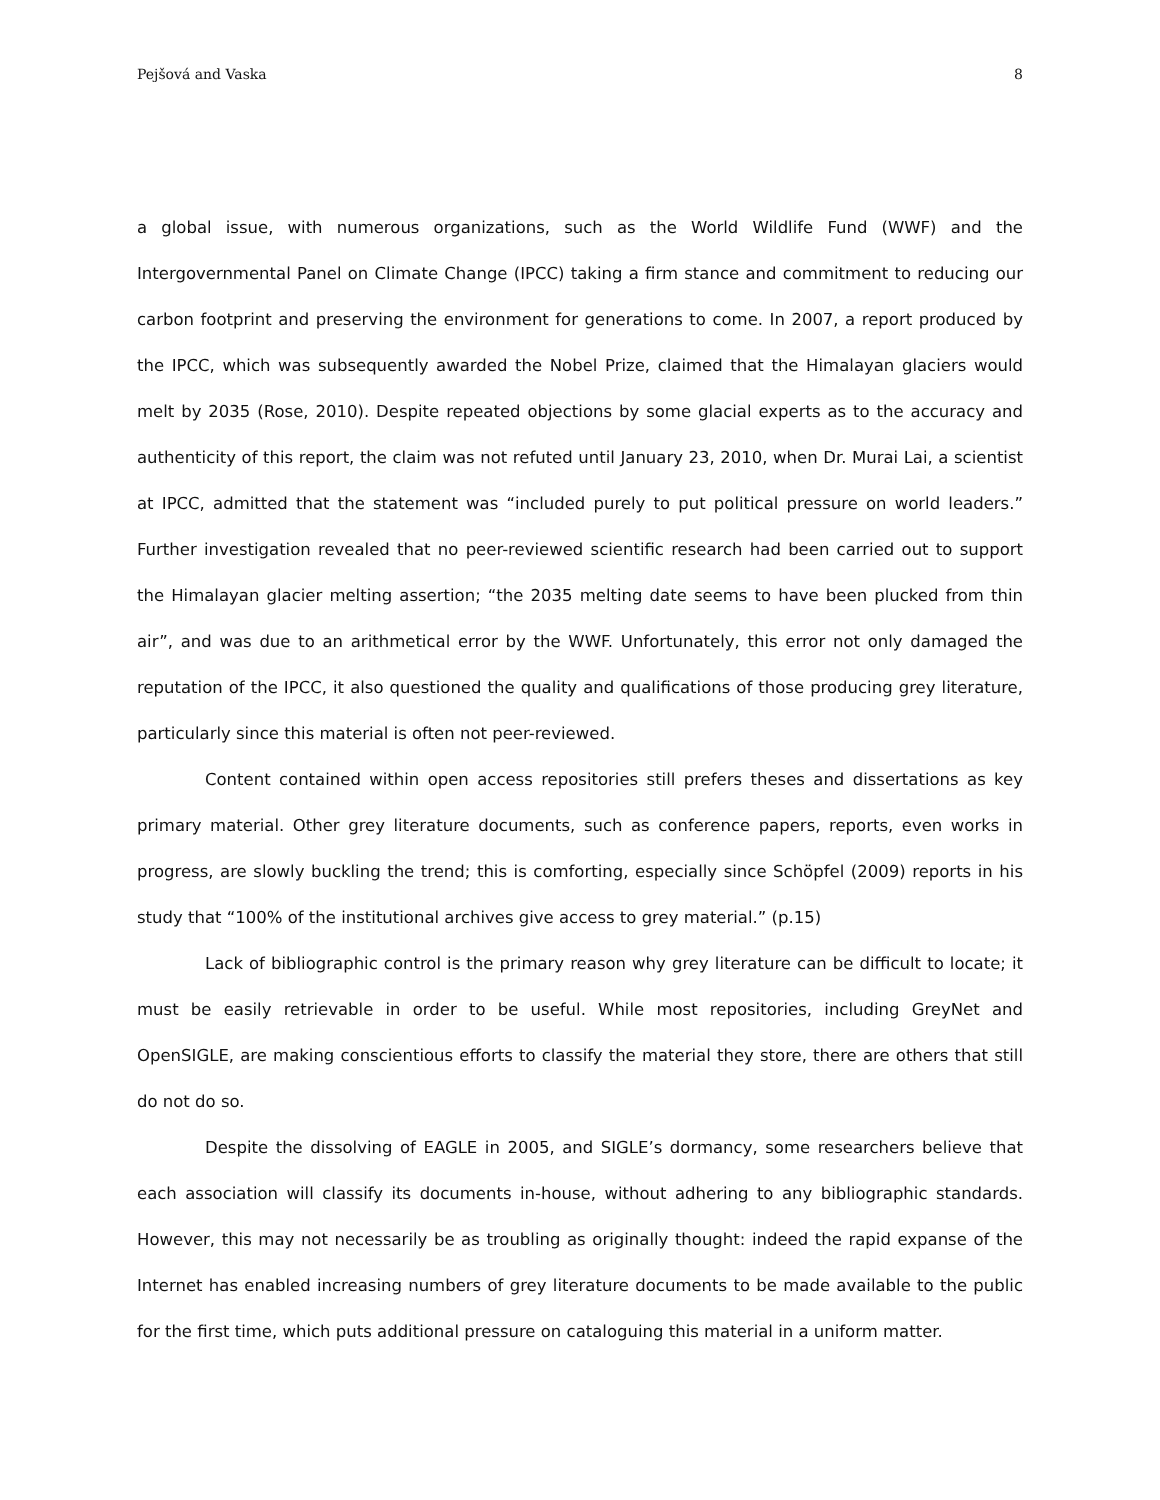Pejšová and Vaska 8
a global issue, with numerous organizations, such as the World Wildlife Fund (WWF) and the Intergovernmental Panel on Climate Change (IPCC) taking a firm stance and commitment to reducing our carbon footprint and preserving the environment for generations to come. In 2007, a report produced by the IPCC, which was subsequently awarded the Nobel Prize, claimed that the Himalayan glaciers would melt by 2035 (Rose, 2010). Despite repeated objections by some glacial experts as to the accuracy and authenticity of this report, the claim was not refuted until January 23, 2010, when Dr. Murai Lai, a scientist at IPCC, admitted that the statement was “included purely to put political pressure on world leaders.” Further investigation revealed that no peer-reviewed scientific research had been carried out to support the Himalayan glacier melting assertion; “the 2035 melting date seems to have been plucked from thin air”, and was due to an arithmetical error by the WWF. Unfortunately, this error not only damaged the reputation of the IPCC, it also questioned the quality and qualifications of those producing grey literature, particularly since this material is often not peer-reviewed.
Content contained within open access repositories still prefers theses and dissertations as key primary material. Other grey literature documents, such as conference papers, reports, even works in progress, are slowly buckling the trend; this is comforting, especially since Schöpfel (2009) reports in his study that “100% of the institutional archives give access to grey material.” (p.15)
Lack of bibliographic control is the primary reason why grey literature can be difficult to locate; it must be easily retrievable in order to be useful. While most repositories, including GreyNet and OpenSIGLE, are making conscientious efforts to classify the material they store, there are others that still do not do so.
Despite the dissolving of EAGLE in 2005, and SIGLE’s dormancy, some researchers believe that each association will classify its documents in-house, without adhering to any bibliographic standards. However, this may not necessarily be as troubling as originally thought: indeed the rapid expanse of the Internet has enabled increasing numbers of grey literature documents to be made available to the public for the first time, which puts additional pressure on cataloguing this material in a uniform matter.